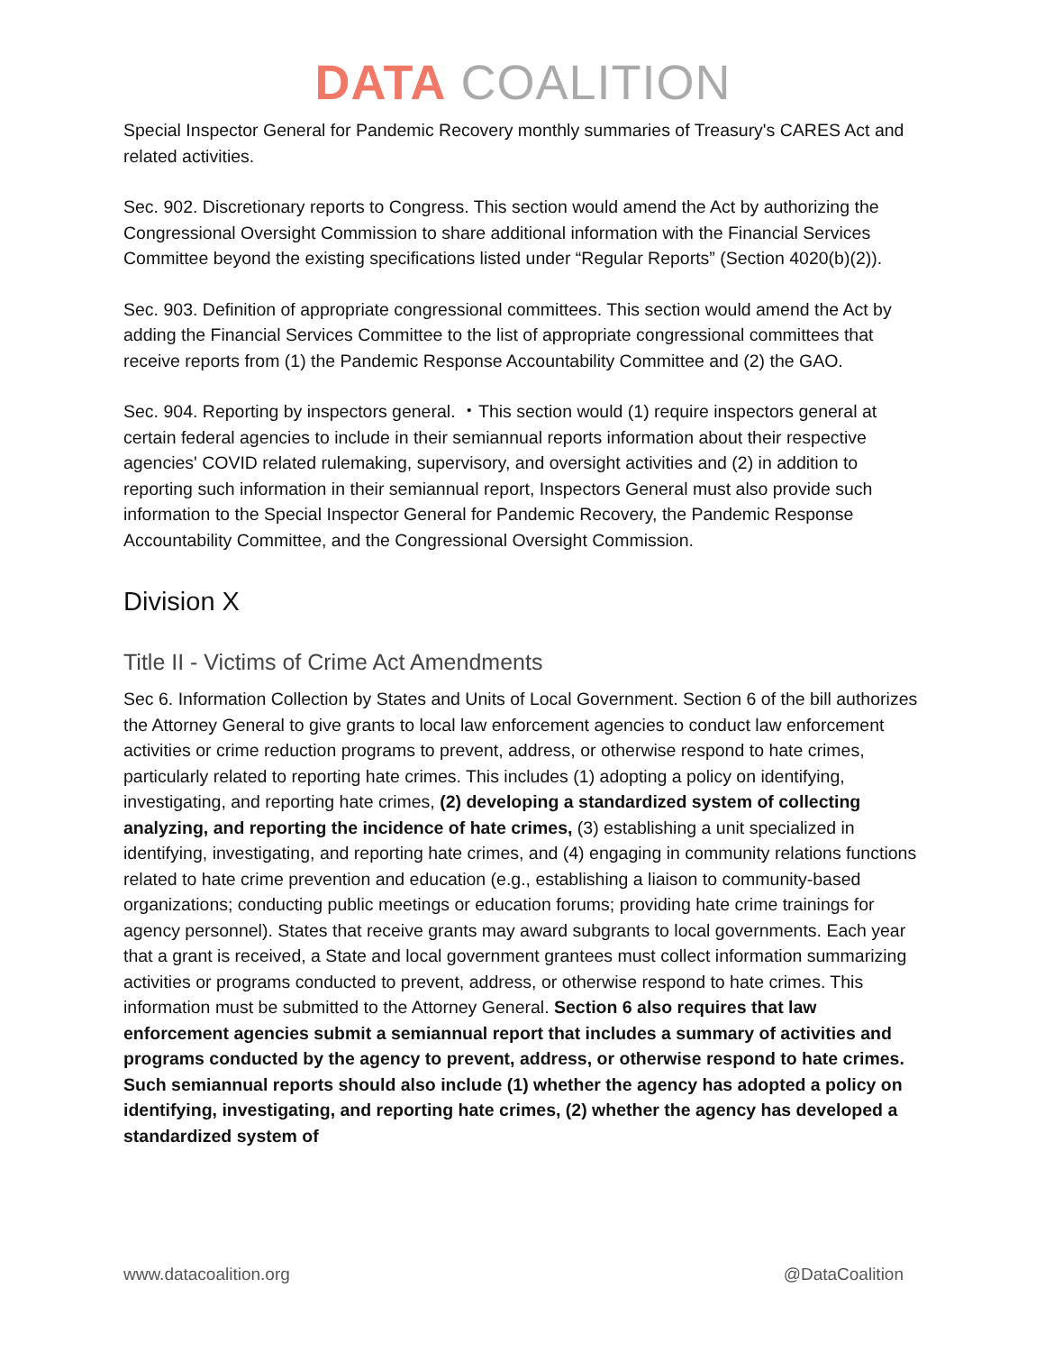DATA COALITION
Special Inspector General for Pandemic Recovery monthly summaries of Treasury's CARES Act and related activities.
Sec. 902. Discretionary reports to Congress. This section would amend the Act by authorizing the Congressional Oversight Commission to share additional information with the Financial Services Committee beyond the existing specifications listed under “Regular Reports” (Section 4020(b)(2)).
Sec. 903. Definition of appropriate congressional committees. This section would amend the Act by adding the Financial Services Committee to the list of appropriate congressional committees that receive reports from (1) the Pandemic Response Accountability Committee and (2) the GAO.
Sec. 904. Reporting by inspectors general. ・This section would (1) require inspectors general at certain federal agencies to include in their semiannual reports information about their respective agencies' COVID related rulemaking, supervisory, and oversight activities and (2) in addition to reporting such information in their semiannual report, Inspectors General must also provide such information to the Special Inspector General for Pandemic Recovery, the Pandemic Response Accountability Committee, and the Congressional Oversight Commission.
Division X
Title II - Victims of Crime Act Amendments
Sec 6. Information Collection by States and Units of Local Government. Section 6 of the bill authorizes the Attorney General to give grants to local law enforcement agencies to conduct law enforcement activities or crime reduction programs to prevent, address, or otherwise respond to hate crimes, particularly related to reporting hate crimes. This includes (1) adopting a policy on identifying, investigating, and reporting hate crimes, (2) developing a standardized system of collecting analyzing, and reporting the incidence of hate crimes, (3) establishing a unit specialized in identifying, investigating, and reporting hate crimes, and (4) engaging in community relations functions related to hate crime prevention and education (e.g., establishing a liaison to community-based organizations; conducting public meetings or education forums; providing hate crime trainings for agency personnel). States that receive grants may award subgrants to local governments. Each year that a grant is received, a State and local government grantees must collect information summarizing activities or programs conducted to prevent, address, or otherwise respond to hate crimes. This information must be submitted to the Attorney General. Section 6 also requires that law enforcement agencies submit a semiannual report that includes a summary of activities and programs conducted by the agency to prevent, address, or otherwise respond to hate crimes. Such semiannual reports should also include (1) whether the agency has adopted a policy on identifying, investigating, and reporting hate crimes, (2) whether the agency has developed a standardized system of
www.datacoalition.org @DataCoalition